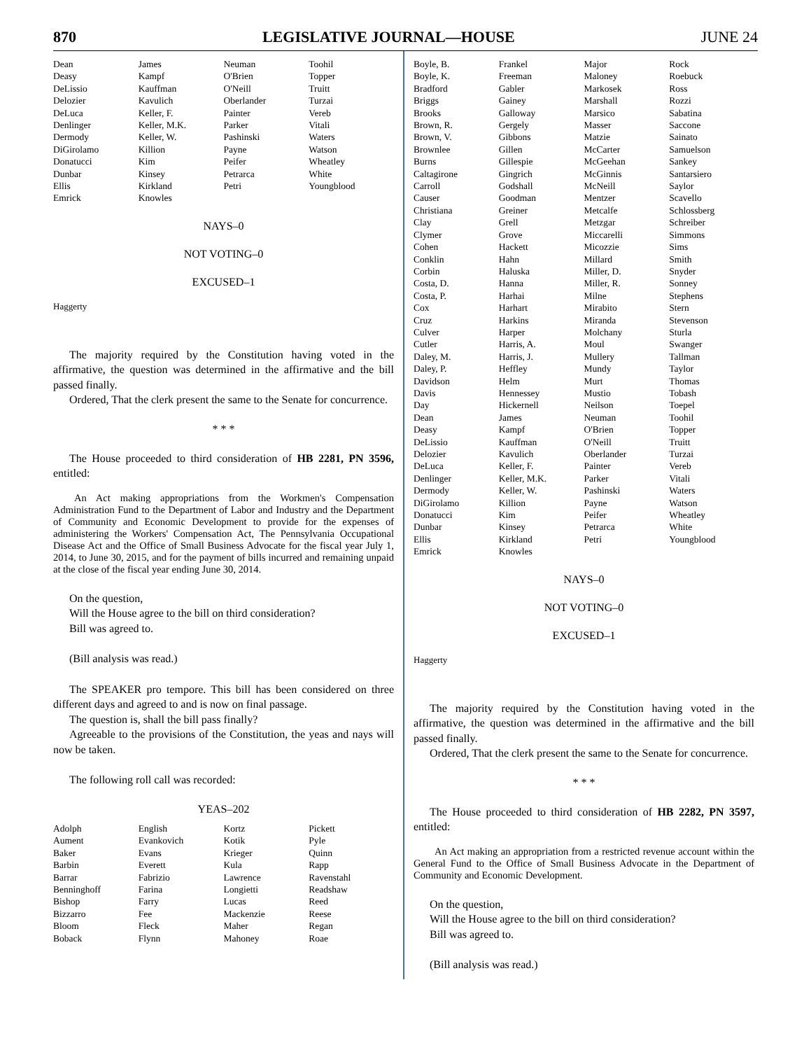870 LEGISLATIVE JOURNAL—HOUSE JUNE 24
| Dean | James | Neuman | Toohil |
| Deasy | Kampf | O'Brien | Topper |
| DeLissio | Kauffman | O'Neill | Truitt |
| Delozier | Kavulich | Oberlander | Turzai |
| DeLuca | Keller, F. | Painter | Vereb |
| Denlinger | Keller, M.K. | Parker | Vitali |
| Dermody | Keller, W. | Pashinski | Waters |
| DiGirolamo | Killion | Payne | Watson |
| Donatucci | Kim | Peifer | Wheatley |
| Dunbar | Kinsey | Petrarca | White |
| Ellis | Kirkland | Petri | Youngblood |
| Emrick | Knowles | | |
NAYS–0
NOT VOTING–0
EXCUSED–1
Haggerty
The majority required by the Constitution having voted in the affirmative, the question was determined in the affirmative and the bill passed finally.
Ordered, That the clerk present the same to the Senate for concurrence.
* * *
The House proceeded to third consideration of HB 2281, PN 3596, entitled:
An Act making appropriations from the Workmen's Compensation Administration Fund to the Department of Labor and Industry and the Department of Community and Economic Development to provide for the expenses of administering the Workers' Compensation Act, The Pennsylvania Occupational Disease Act and the Office of Small Business Advocate for the fiscal year July 1, 2014, to June 30, 2015, and for the payment of bills incurred and remaining unpaid at the close of the fiscal year ending June 30, 2014.
On the question,
Will the House agree to the bill on third consideration?
Bill was agreed to.
(Bill analysis was read.)
The SPEAKER pro tempore. This bill has been considered on three different days and agreed to and is now on final passage.
The question is, shall the bill pass finally?
Agreeable to the provisions of the Constitution, the yeas and nays will now be taken.
The following roll call was recorded:
YEAS–202
| Adolph | English | Kortz | Pickett |
| Aument | Evankovich | Kotik | Pyle |
| Baker | Evans | Krieger | Quinn |
| Barbin | Everett | Kula | Rapp |
| Barrar | Fabrizio | Lawrence | Ravenstahl |
| Benninghoff | Farina | Longietti | Readshaw |
| Bishop | Farry | Lucas | Reed |
| Bizzarro | Fee | Mackenzie | Reese |
| Bloom | Fleck | Maher | Regan |
| Boback | Flynn | Mahoney | Roae |
| Boyle, B. | Frankel | Major | Rock |
| Boyle, K. | Freeman | Maloney | Roebuck |
| Bradford | Gabler | Markosek | Ross |
| Briggs | Gainey | Marshall | Rozzi |
| Brooks | Galloway | Marsico | Sabatina |
| Brown, R. | Gergely | Masser | Saccone |
| Brown, V. | Gibbons | Matzie | Sainato |
| Brownlee | Gillen | McCarter | Samuelson |
| Burns | Gillespie | McGeehan | Sankey |
| Caltagirone | Gingrich | McGinnis | Santarsiero |
| Carroll | Godshall | McNeill | Saylor |
| Causer | Goodman | Mentzer | Scavello |
| Christiana | Greiner | Metcalfe | Schlossberg |
| Clay | Grell | Metzgar | Schreiber |
| Clymer | Grove | Miccarelli | Simmons |
| Cohen | Hackett | Micozzie | Sims |
| Conklin | Hahn | Millard | Smith |
| Corbin | Haluska | Miller, D. | Snyder |
| Costa, D. | Hanna | Miller, R. | Sonney |
| Costa, P. | Harhai | Milne | Stephens |
| Cox | Harhart | Mirabito | Stern |
| Cruz | Harkins | Miranda | Stevenson |
| Culver | Harper | Molchany | Sturla |
| Cutler | Harris, A. | Moul | Swanger |
| Daley, M. | Harris, J. | Mullery | Tallman |
| Daley, P. | Heffley | Mundy | Taylor |
| Davidson | Helm | Murt | Thomas |
| Davis | Hennessey | Mustio | Tobash |
| Day | Hickernell | Neilson | Toepel |
| Dean | James | Neuman | Toohil |
| Deasy | Kampf | O'Brien | Topper |
| DeLissio | Kauffman | O'Neill | Truitt |
| Delozier | Kavulich | Oberlander | Turzai |
| DeLuca | Keller, F. | Painter | Vereb |
| Denlinger | Keller, M.K. | Parker | Vitali |
| Dermody | Keller, W. | Pashinski | Waters |
| DiGirolamo | Killion | Payne | Watson |
| Donatucci | Kim | Peifer | Wheatley |
| Dunbar | Kinsey | Petrarca | White |
| Ellis | Kirkland | Petri | Youngblood |
| Emrick | Knowles | | |
NAYS–0
NOT VOTING–0
EXCUSED–1
Haggerty
The majority required by the Constitution having voted in the affirmative, the question was determined in the affirmative and the bill passed finally.
Ordered, That the clerk present the same to the Senate for concurrence.
* * *
The House proceeded to third consideration of HB 2282, PN 3597, entitled:
An Act making an appropriation from a restricted revenue account within the General Fund to the Office of Small Business Advocate in the Department of Community and Economic Development.
On the question,
Will the House agree to the bill on third consideration?
Bill was agreed to.
(Bill analysis was read.)